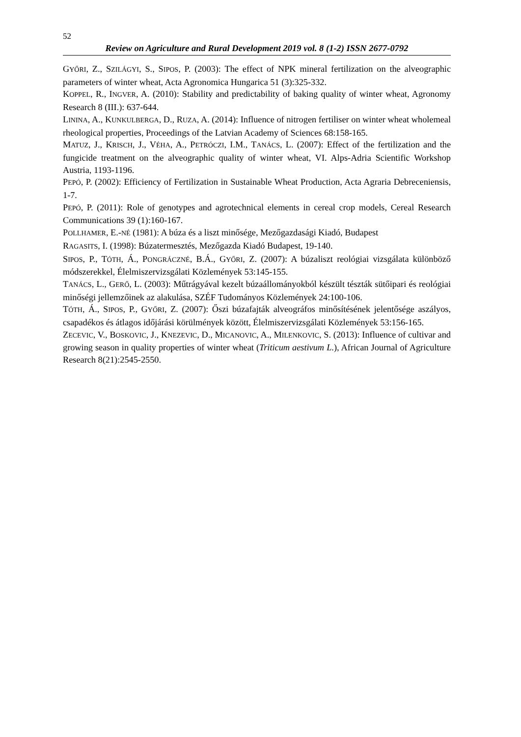52
Review on Agriculture and Rural Development 2019 vol. 8 (1-2) ISSN 2677-0792
GYŐRI, Z., SZILÁGYI, S., SIPOS, P. (2003): The effect of NPK mineral fertilization on the alveographic parameters of winter wheat, Acta Agronomica Hungarica 51 (3):325-332.
KOPPEL, R., INGVER, A. (2010): Stability and predictability of baking quality of winter wheat, Agronomy Research 8 (III.): 637-644.
LININA, A., KUNKULBERGA, D., RUZA, A. (2014): Influence of nitrogen fertiliser on winter wheat wholemeal rheological properties, Proceedings of the Latvian Academy of Sciences 68:158-165.
MATUZ, J., KRISCH, J., VÉHA, A., PETRÓCZI, I.M., TANÁCS, L. (2007): Effect of the fertilization and the fungicide treatment on the alveographic quality of winter wheat, VI. Alps-Adria Scientific Workshop Austria, 1193-1196.
PEPÓ, P. (2002): Efficiency of Fertilization in Sustainable Wheat Production, Acta Agraria Debreceniensis, 1-7.
PEPÓ, P. (2011): Role of genotypes and agrotechnical elements in cereal crop models, Cereal Research Communications 39 (1):160-167.
POLLHAMER, E.-NÉ (1981): A búza és a liszt minősége, Mezőgazdasági Kiadó, Budapest
RAGASITS, I. (1998): Búzatermesztés, Mezőgazda Kiadó Budapest, 19-140.
SIPOS, P., TÓTH, Á., PONGRÁCZNÉ, B.Á., GYŐRI, Z. (2007): A búzaliszt reológiai vizsgálata különböző módszerekkel, Élelmiszervizsgálati Közlemények 53:145-155.
TANÁCS, L., GERŐ, L. (2003): Műtrágyával kezelt búzaállományokból készült tészták sütőipari és reológiai minőségi jellemzőinek az alakulása, SZÉF Tudományos Közlemények 24:100-106.
TÓTH, Á., SIPOS, P., GYŐRI, Z. (2007): Őszi búzafajták alveográfos minősítésének jelentősége aszályos, csapadékos és átlagos időjárási körülmények között, Élelmiszervizsgálati Közlemények 53:156-165.
ZECEVIC, V., BOSKOVIC, J., KNEZEVIC, D., MICANOVIC, A., MILENKOVIC, S. (2013): Influence of cultivar and growing season in quality properties of winter wheat (Triticum aestivum L.), African Journal of Agriculture Research 8(21):2545-2550.